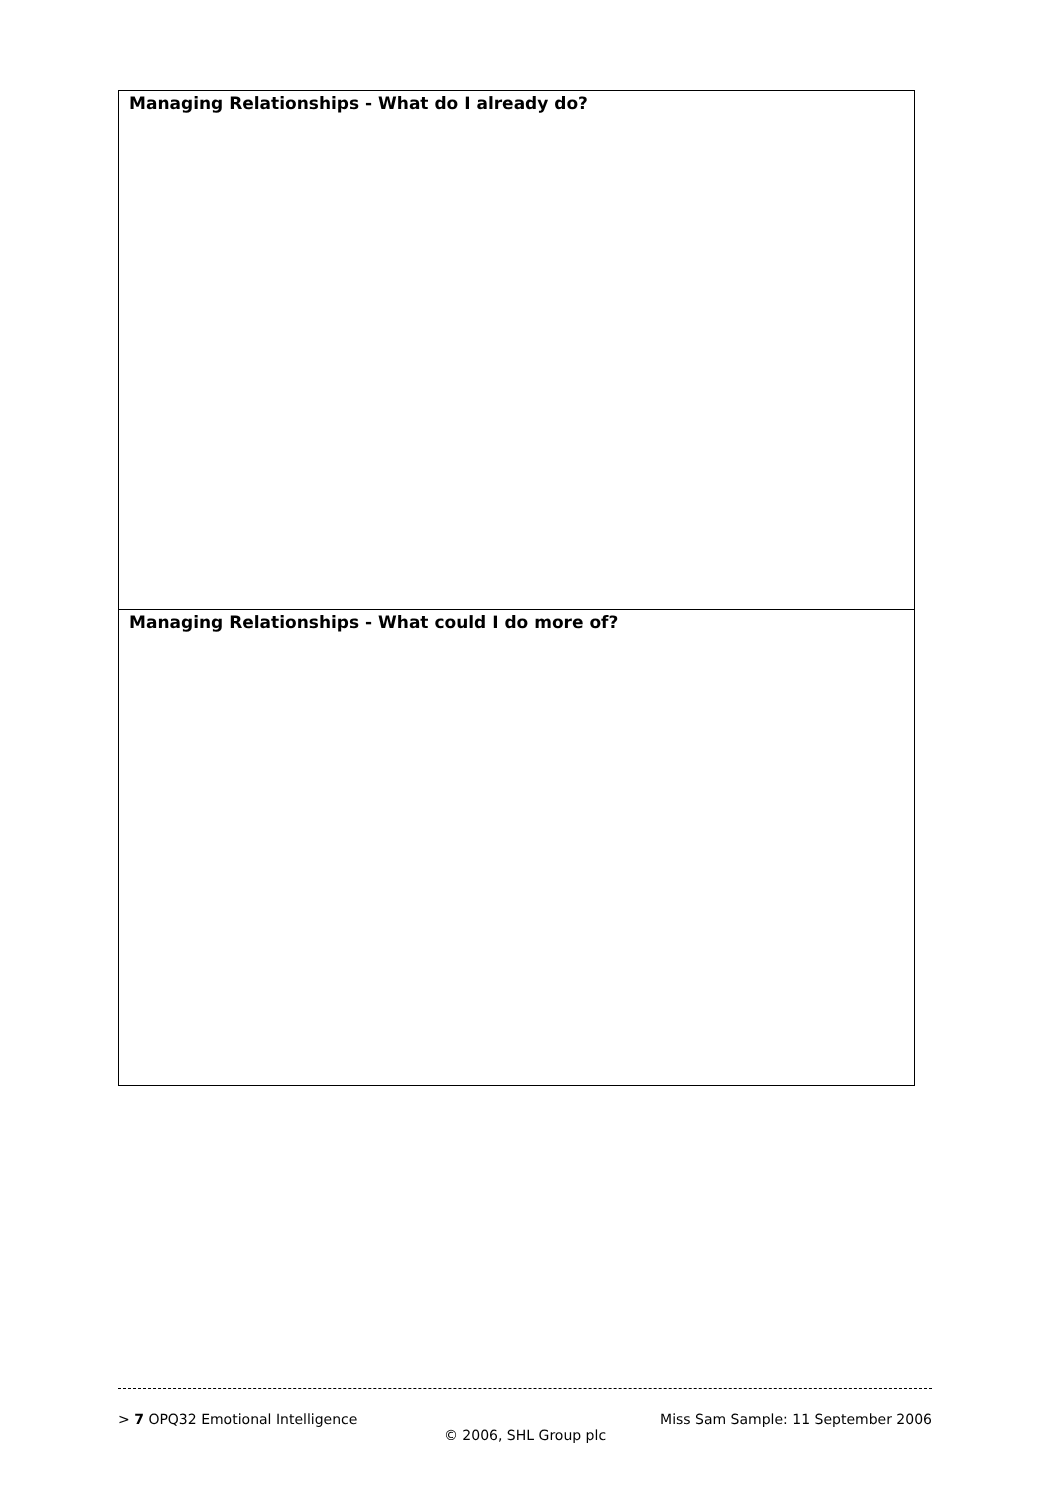| Managing Relationships - What do I already do? |
| Managing Relationships - What could I do more of? |
> 7 OPQ32 Emotional Intelligence Miss Sam Sample: 11 September 2006
© 2006, SHL Group plc